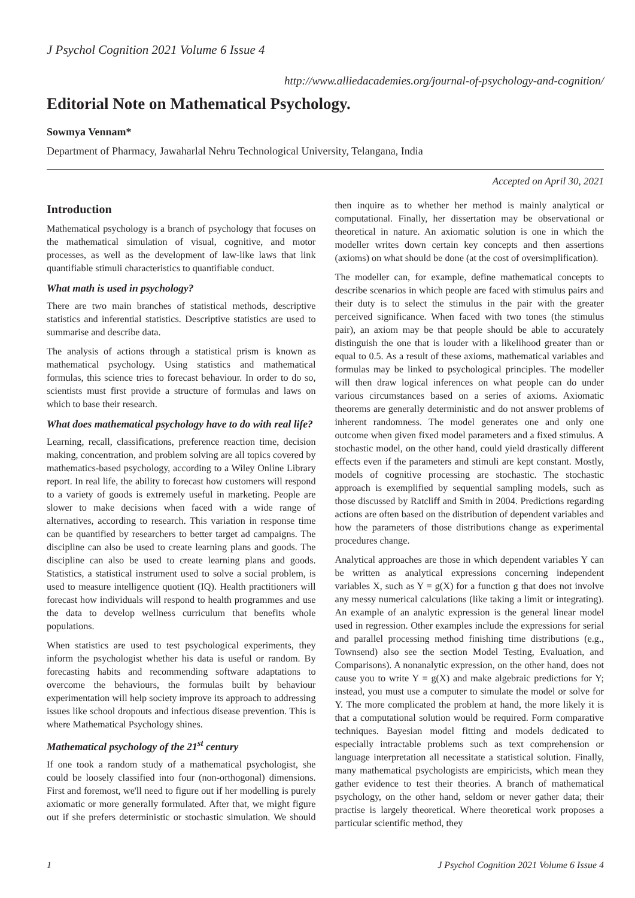J Psychol Cognition 2021 Volume 6 Issue 4
http://www.alliedacademies.org/journal-of-psychology-and-cognition/
Editorial Note on Mathematical Psychology.
Sowmya Vennam*
Department of Pharmacy, Jawaharlal Nehru Technological University, Telangana, India
Accepted on April 30, 2021
Introduction
Mathematical psychology is a branch of psychology that focuses on the mathematical simulation of visual, cognitive, and motor processes, as well as the development of law-like laws that link quantifiable stimuli characteristics to quantifiable conduct.
What math is used in psychology?
There are two main branches of statistical methods, descriptive statistics and inferential statistics. Descriptive statistics are used to summarise and describe data.
The analysis of actions through a statistical prism is known as mathematical psychology. Using statistics and mathematical formulas, this science tries to forecast behaviour. In order to do so, scientists must first provide a structure of formulas and laws on which to base their research.
What does mathematical psychology have to do with real life?
Learning, recall, classifications, preference reaction time, decision making, concentration, and problem solving are all topics covered by mathematics-based psychology, according to a Wiley Online Library report. In real life, the ability to forecast how customers will respond to a variety of goods is extremely useful in marketing. People are slower to make decisions when faced with a wide range of alternatives, according to research. This variation in response time can be quantified by researchers to better target ad campaigns. The discipline can also be used to create learning plans and goods. The discipline can also be used to create learning plans and goods. Statistics, a statistical instrument used to solve a social problem, is used to measure intelligence quotient (IQ). Health practitioners will forecast how individuals will respond to health programmes and use the data to develop wellness curriculum that benefits whole populations.
When statistics are used to test psychological experiments, they inform the psychologist whether his data is useful or random. By forecasting habits and recommending software adaptations to overcome the behaviours, the formulas built by behaviour experimentation will help society improve its approach to addressing issues like school dropouts and infectious disease prevention. This is where Mathematical Psychology shines.
Mathematical psychology of the 21<sup>st</sup> century
If one took a random study of a mathematical psychologist, she could be loosely classified into four (non-orthogonal) dimensions. First and foremost, we'll need to figure out if her modelling is purely axiomatic or more generally formulated. After that, we might figure out if she prefers deterministic or stochastic simulation. We should then inquire as to whether her method is mainly analytical or computational. Finally, her dissertation may be observational or theoretical in nature. An axiomatic solution is one in which the modeller writes down certain key concepts and then assertions (axioms) on what should be done (at the cost of oversimplification).
The modeller can, for example, define mathematical concepts to describe scenarios in which people are faced with stimulus pairs and their duty is to select the stimulus in the pair with the greater perceived significance. When faced with two tones (the stimulus pair), an axiom may be that people should be able to accurately distinguish the one that is louder with a likelihood greater than or equal to 0.5. As a result of these axioms, mathematical variables and formulas may be linked to psychological principles. The modeller will then draw logical inferences on what people can do under various circumstances based on a series of axioms. Axiomatic theorems are generally deterministic and do not answer problems of inherent randomness. The model generates one and only one outcome when given fixed model parameters and a fixed stimulus. A stochastic model, on the other hand, could yield drastically different effects even if the parameters and stimuli are kept constant. Mostly, models of cognitive processing are stochastic. The stochastic approach is exemplified by sequential sampling models, such as those discussed by Ratcliff and Smith in 2004. Predictions regarding actions are often based on the distribution of dependent variables and how the parameters of those distributions change as experimental procedures change.
Analytical approaches are those in which dependent variables Y can be written as analytical expressions concerning independent variables X, such as Y = g(X) for a function g that does not involve any messy numerical calculations (like taking a limit or integrating). An example of an analytic expression is the general linear model used in regression. Other examples include the expressions for serial and parallel processing method finishing time distributions (e.g., Townsend) also see the section Model Testing, Evaluation, and Comparisons). A nonanalytic expression, on the other hand, does not cause you to write Y = g(X) and make algebraic predictions for Y; instead, you must use a computer to simulate the model or solve for Y. The more complicated the problem at hand, the more likely it is that a computational solution would be required. Form comparative techniques. Bayesian model fitting and models dedicated to especially intractable problems such as text comprehension or language interpretation all necessitate a statistical solution. Finally, many mathematical psychologists are empiricists, which mean they gather evidence to test their theories. A branch of mathematical psychology, on the other hand, seldom or never gather data; their practise is largely theoretical. Where theoretical work proposes a particular scientific method, they
1 J Psychol Cognition 2021 Volume 6 Issue 4